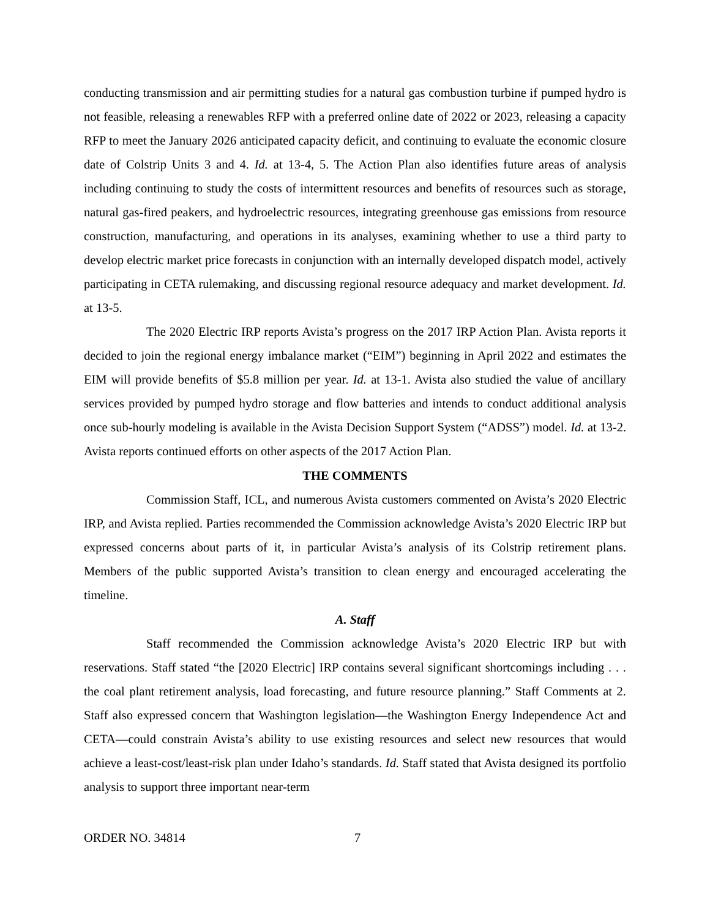conducting transmission and air permitting studies for a natural gas combustion turbine if pumped hydro is not feasible, releasing a renewables RFP with a preferred online date of 2022 or 2023, releasing a capacity RFP to meet the January 2026 anticipated capacity deficit, and continuing to evaluate the economic closure date of Colstrip Units 3 and 4. Id. at 13-4, 5. The Action Plan also identifies future areas of analysis including continuing to study the costs of intermittent resources and benefits of resources such as storage, natural gas-fired peakers, and hydroelectric resources, integrating greenhouse gas emissions from resource construction, manufacturing, and operations in its analyses, examining whether to use a third party to develop electric market price forecasts in conjunction with an internally developed dispatch model, actively participating in CETA rulemaking, and discussing regional resource adequacy and market development. Id. at 13-5.
The 2020 Electric IRP reports Avista’s progress on the 2017 IRP Action Plan. Avista reports it decided to join the regional energy imbalance market (“EIM”) beginning in April 2022 and estimates the EIM will provide benefits of $5.8 million per year. Id. at 13-1. Avista also studied the value of ancillary services provided by pumped hydro storage and flow batteries and intends to conduct additional analysis once sub-hourly modeling is available in the Avista Decision Support System (“ADSS”) model. Id. at 13-2. Avista reports continued efforts on other aspects of the 2017 Action Plan.
THE COMMENTS
Commission Staff, ICL, and numerous Avista customers commented on Avista’s 2020 Electric IRP, and Avista replied. Parties recommended the Commission acknowledge Avista’s 2020 Electric IRP but expressed concerns about parts of it, in particular Avista’s analysis of its Colstrip retirement plans. Members of the public supported Avista’s transition to clean energy and encouraged accelerating the timeline.
A. Staff
Staff recommended the Commission acknowledge Avista’s 2020 Electric IRP but with reservations. Staff stated “the [2020 Electric] IRP contains several significant shortcomings including . . . the coal plant retirement analysis, load forecasting, and future resource planning.” Staff Comments at 2. Staff also expressed concern that Washington legislation—the Washington Energy Independence Act and CETA—could constrain Avista’s ability to use existing resources and select new resources that would achieve a least-cost/least-risk plan under Idaho’s standards. Id. Staff stated that Avista designed its portfolio analysis to support three important near-term
ORDER NO. 34814 7